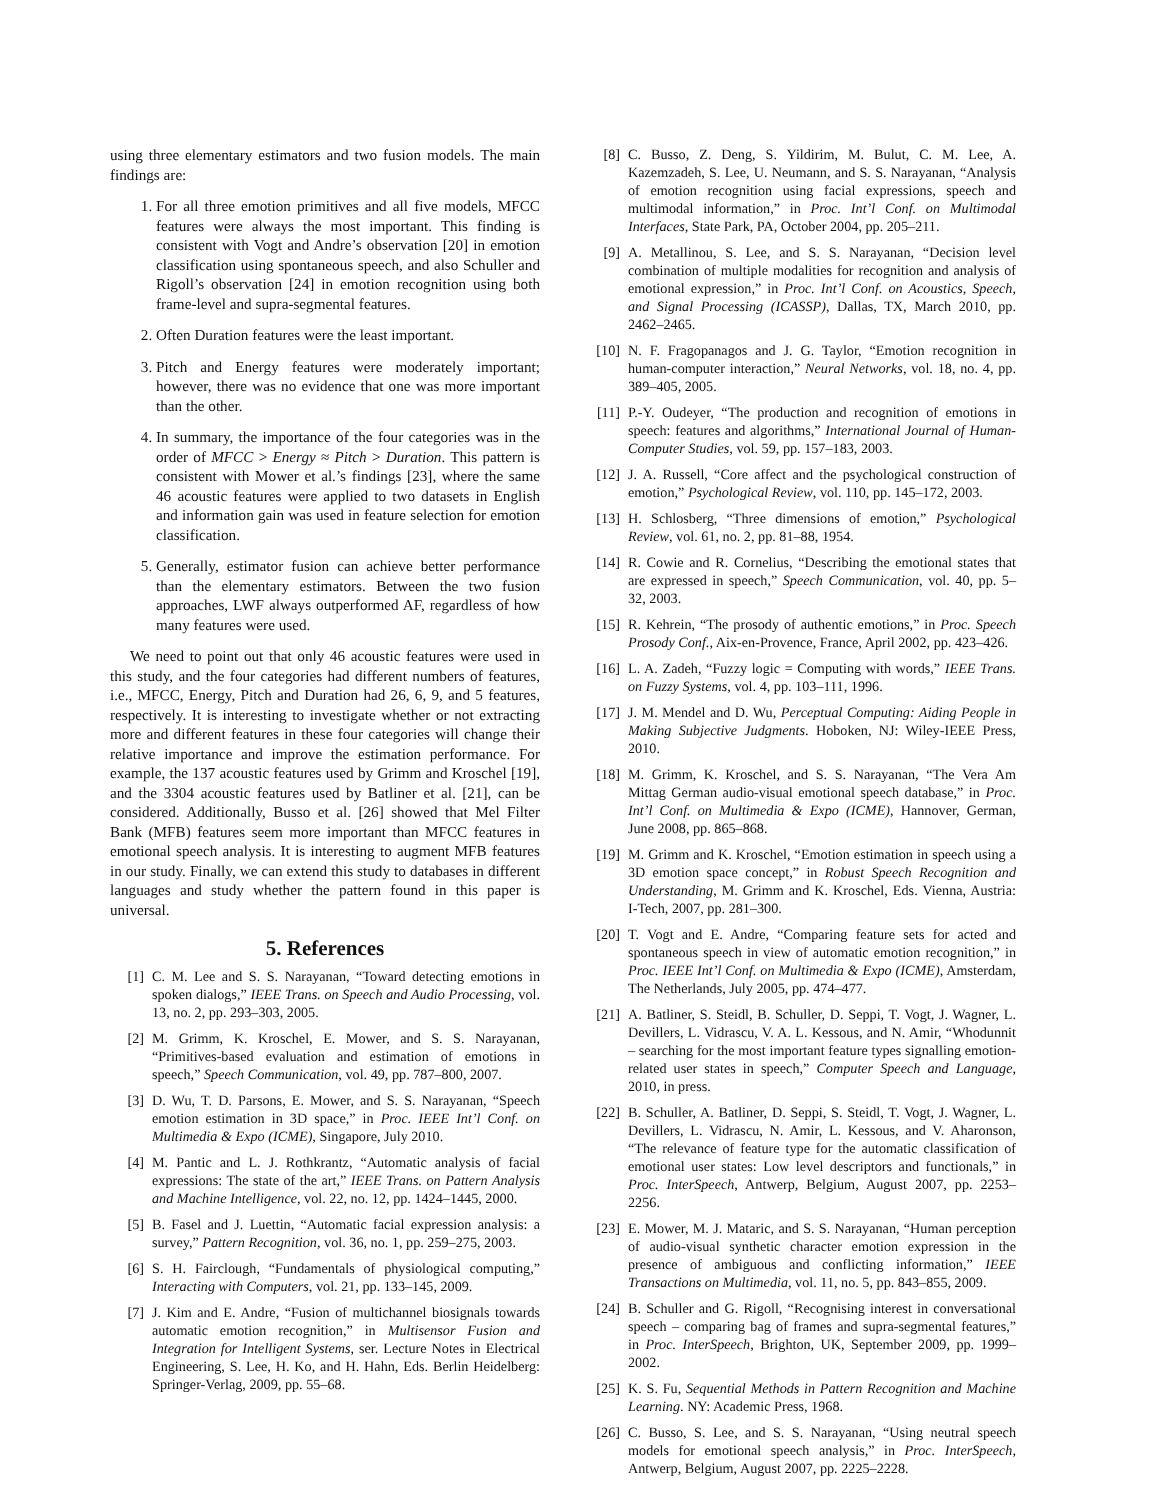using three elementary estimators and two fusion models. The main findings are:
1. For all three emotion primitives and all five models, MFCC features were always the most important. This finding is consistent with Vogt and Andre’s observation [20] in emotion classification using spontaneous speech, and also Schuller and Rigoll’s observation [24] in emotion recognition using both frame-level and supra-segmental features.
2. Often Duration features were the least important.
3. Pitch and Energy features were moderately important; however, there was no evidence that one was more important than the other.
4. In summary, the importance of the four categories was in the order of MFCC > Energy ≈ Pitch > Duration. This pattern is consistent with Mower et al.’s findings [23], where the same 46 acoustic features were applied to two datasets in English and information gain was used in feature selection for emotion classification.
5. Generally, estimator fusion can achieve better performance than the elementary estimators. Between the two fusion approaches, LWF always outperformed AF, regardless of how many features were used.
We need to point out that only 46 acoustic features were used in this study, and the four categories had different numbers of features, i.e., MFCC, Energy, Pitch and Duration had 26, 6, 9, and 5 features, respectively. It is interesting to investigate whether or not extracting more and different features in these four categories will change their relative importance and improve the estimation performance. For example, the 137 acoustic features used by Grimm and Kroschel [19], and the 3304 acoustic features used by Batliner et al. [21], can be considered. Additionally, Busso et al. [26] showed that Mel Filter Bank (MFB) features seem more important than MFCC features in emotional speech analysis. It is interesting to augment MFB features in our study. Finally, we can extend this study to databases in different languages and study whether the pattern found in this paper is universal.
5. References
[1] C. M. Lee and S. S. Narayanan, “Toward detecting emotions in spoken dialogs,” IEEE Trans. on Speech and Audio Processing, vol. 13, no. 2, pp. 293–303, 2005.
[2] M. Grimm, K. Kroschel, E. Mower, and S. S. Narayanan, “Primitives-based evaluation and estimation of emotions in speech,” Speech Communication, vol. 49, pp. 787–800, 2007.
[3] D. Wu, T. D. Parsons, E. Mower, and S. S. Narayanan, “Speech emotion estimation in 3D space,” in Proc. IEEE Int’l Conf. on Multimedia & Expo (ICME), Singapore, July 2010.
[4] M. Pantic and L. J. Rothkrantz, “Automatic analysis of facial expressions: The state of the art,” IEEE Trans. on Pattern Analysis and Machine Intelligence, vol. 22, no. 12, pp. 1424–1445, 2000.
[5] B. Fasel and J. Luettin, “Automatic facial expression analysis: a survey,” Pattern Recognition, vol. 36, no. 1, pp. 259–275, 2003.
[6] S. H. Fairclough, “Fundamentals of physiological computing,” Interacting with Computers, vol. 21, pp. 133–145, 2009.
[7] J. Kim and E. Andre, “Fusion of multichannel biosignals towards automatic emotion recognition,” in Multisensor Fusion and Integration for Intelligent Systems, ser. Lecture Notes in Electrical Engineering, S. Lee, H. Ko, and H. Hahn, Eds. Berlin Heidelberg: Springer-Verlag, 2009, pp. 55–68.
[8] C. Busso, Z. Deng, S. Yildirim, M. Bulut, C. M. Lee, A. Kazemzadeh, S. Lee, U. Neumann, and S. S. Narayanan, “Analysis of emotion recognition using facial expressions, speech and multimodal information,” in Proc. Int’l Conf. on Multimodal Interfaces, State Park, PA, October 2004, pp. 205–211.
[9] A. Metallinou, S. Lee, and S. S. Narayanan, “Decision level combination of multiple modalities for recognition and analysis of emotional expression,” in Proc. Int’l Conf. on Acoustics, Speech, and Signal Processing (ICASSP), Dallas, TX, March 2010, pp. 2462–2465.
[10] N. F. Fragopanagos and J. G. Taylor, “Emotion recognition in human-computer interaction,” Neural Networks, vol. 18, no. 4, pp. 389–405, 2005.
[11] P.-Y. Oudeyer, “The production and recognition of emotions in speech: features and algorithms,” International Journal of Human-Computer Studies, vol. 59, pp. 157–183, 2003.
[12] J. A. Russell, “Core affect and the psychological construction of emotion,” Psychological Review, vol. 110, pp. 145–172, 2003.
[13] H. Schlosberg, “Three dimensions of emotion,” Psychological Review, vol. 61, no. 2, pp. 81–88, 1954.
[14] R. Cowie and R. Cornelius, “Describing the emotional states that are expressed in speech,” Speech Communication, vol. 40, pp. 5–32, 2003.
[15] R. Kehrein, “The prosody of authentic emotions,” in Proc. Speech Prosody Conf., Aix-en-Provence, France, April 2002, pp. 423–426.
[16] L. A. Zadeh, “Fuzzy logic = Computing with words,” IEEE Trans. on Fuzzy Systems, vol. 4, pp. 103–111, 1996.
[17] J. M. Mendel and D. Wu, Perceptual Computing: Aiding People in Making Subjective Judgments. Hoboken, NJ: Wiley-IEEE Press, 2010.
[18] M. Grimm, K. Kroschel, and S. S. Narayanan, “The Vera Am Mittag German audio-visual emotional speech database,” in Proc. Int’l Conf. on Multimedia & Expo (ICME), Hannover, German, June 2008, pp. 865–868.
[19] M. Grimm and K. Kroschel, “Emotion estimation in speech using a 3D emotion space concept,” in Robust Speech Recognition and Understanding, M. Grimm and K. Kroschel, Eds. Vienna, Austria: I-Tech, 2007, pp. 281–300.
[20] T. Vogt and E. Andre, “Comparing feature sets for acted and spontaneous speech in view of automatic emotion recognition,” in Proc. IEEE Int’l Conf. on Multimedia & Expo (ICME), Amsterdam, The Netherlands, July 2005, pp. 474–477.
[21] A. Batliner, S. Steidl, B. Schuller, D. Seppi, T. Vogt, J. Wagner, L. Devillers, L. Vidrascu, V. A. L. Kessous, and N. Amir, “Whodunnit – searching for the most important feature types signalling emotion-related user states in speech,” Computer Speech and Language, 2010, in press.
[22] B. Schuller, A. Batliner, D. Seppi, S. Steidl, T. Vogt, J. Wagner, L. Devillers, L. Vidrascu, N. Amir, L. Kessous, and V. Aharonson, “The relevance of feature type for the automatic classification of emotional user states: Low level descriptors and functionals,” in Proc. InterSpeech, Antwerp, Belgium, August 2007, pp. 2253–2256.
[23] E. Mower, M. J. Mataric, and S. S. Narayanan, “Human perception of audio-visual synthetic character emotion expression in the presence of ambiguous and conflicting information,” IEEE Transactions on Multimedia, vol. 11, no. 5, pp. 843–855, 2009.
[24] B. Schuller and G. Rigoll, “Recognising interest in conversational speech – comparing bag of frames and supra-segmental features,” in Proc. InterSpeech, Brighton, UK, September 2009, pp. 1999–2002.
[25] K. S. Fu, Sequential Methods in Pattern Recognition and Machine Learning. NY: Academic Press, 1968.
[26] C. Busso, S. Lee, and S. S. Narayanan, “Using neutral speech models for emotional speech analysis,” in Proc. InterSpeech, Antwerp, Belgium, August 2007, pp. 2225–2228.